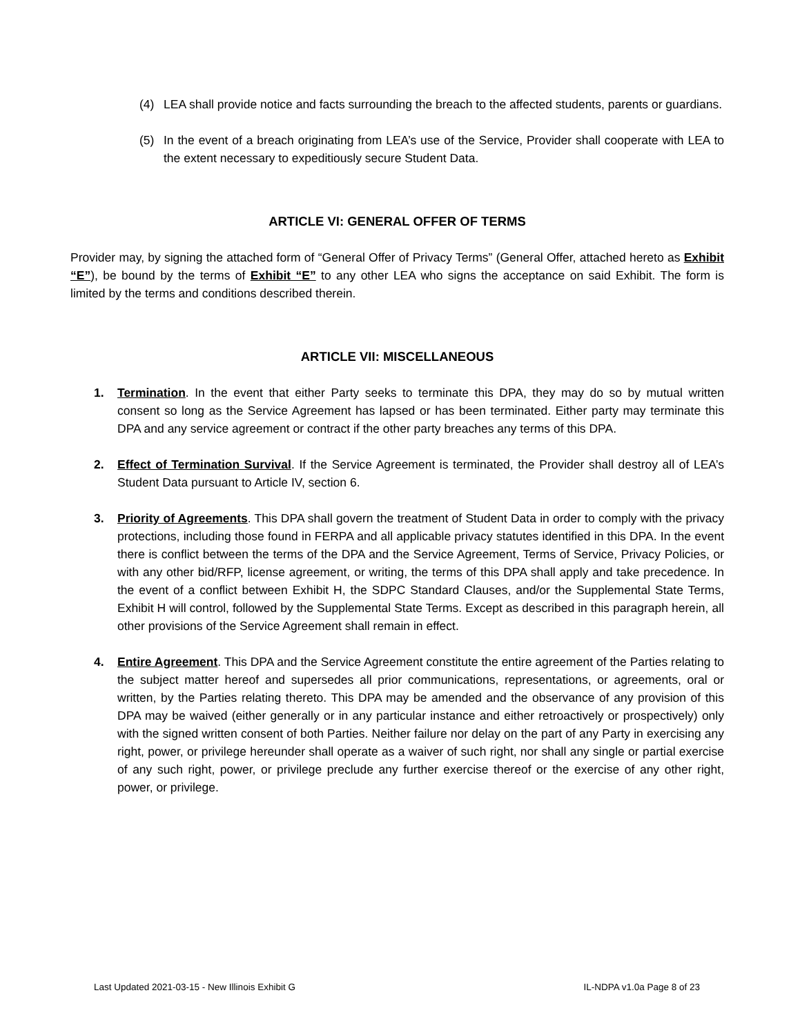(4) LEA shall provide notice and facts surrounding the breach to the affected students, parents or guardians.
(5) In the event of a breach originating from LEA’s use of the Service, Provider shall cooperate with LEA to the extent necessary to expeditiously secure Student Data.
ARTICLE VI: GENERAL OFFER OF TERMS
Provider may, by signing the attached form of “General Offer of Privacy Terms” (General Offer, attached hereto as Exhibit “E”), be bound by the terms of Exhibit “E” to any other LEA who signs the acceptance on said Exhibit. The form is limited by the terms and conditions described therein.
ARTICLE VII: MISCELLANEOUS
1. Termination. In the event that either Party seeks to terminate this DPA, they may do so by mutual written consent so long as the Service Agreement has lapsed or has been terminated. Either party may terminate this DPA and any service agreement or contract if the other party breaches any terms of this DPA.
2. Effect of Termination Survival. If the Service Agreement is terminated, the Provider shall destroy all of LEA’s Student Data pursuant to Article IV, section 6.
3. Priority of Agreements. This DPA shall govern the treatment of Student Data in order to comply with the privacy protections, including those found in FERPA and all applicable privacy statutes identified in this DPA. In the event there is conflict between the terms of the DPA and the Service Agreement, Terms of Service, Privacy Policies, or with any other bid/RFP, license agreement, or writing, the terms of this DPA shall apply and take precedence. In the event of a conflict between Exhibit H, the SDPC Standard Clauses, and/or the Supplemental State Terms, Exhibit H will control, followed by the Supplemental State Terms. Except as described in this paragraph herein, all other provisions of the Service Agreement shall remain in effect.
4. Entire Agreement. This DPA and the Service Agreement constitute the entire agreement of the Parties relating to the subject matter hereof and supersedes all prior communications, representations, or agreements, oral or written, by the Parties relating thereto. This DPA may be amended and the observance of any provision of this DPA may be waived (either generally or in any particular instance and either retroactively or prospectively) only with the signed written consent of both Parties. Neither failure nor delay on the part of any Party in exercising any right, power, or privilege hereunder shall operate as a waiver of such right, nor shall any single or partial exercise of any such right, power, or privilege preclude any further exercise thereof or the exercise of any other right, power, or privilege.
Last Updated 2021-03-15 - New Illinois Exhibit G IL-NDPA v1.0a Page 8 of 23